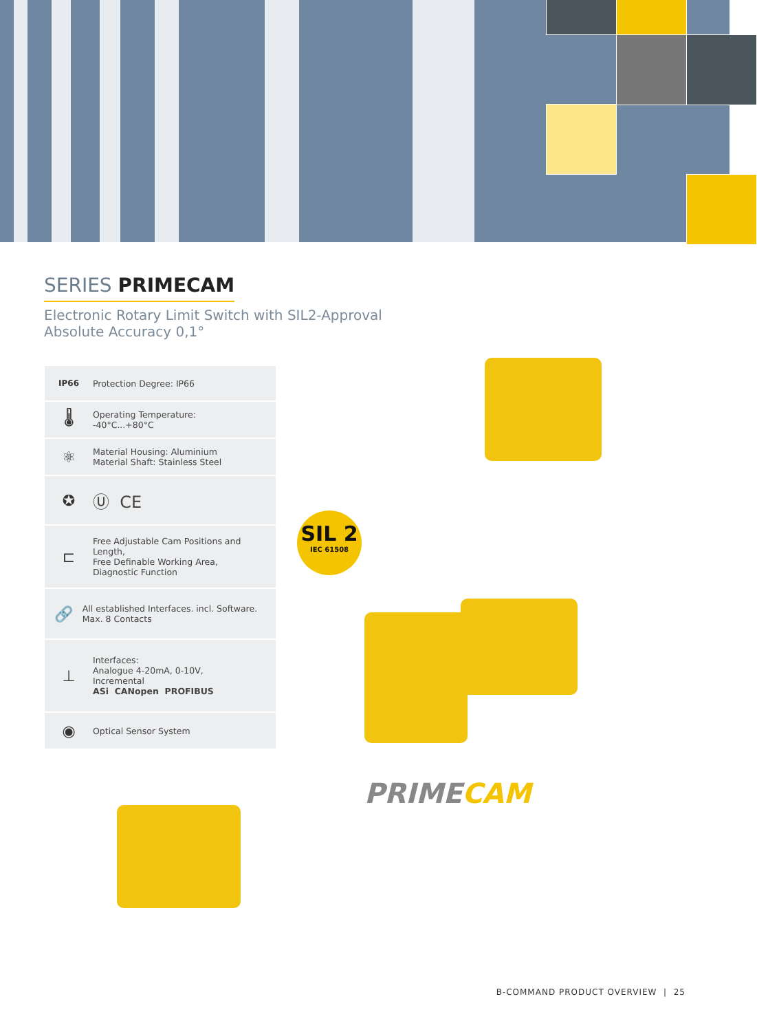SERIES PRIMECAM
Electronic Rotary Limit Switch with SIL2-Approval
Absolute Accuracy 0,1°
IP66 Protection Degree: IP66
🌡
Operating Temperature:
-40°C...+80°C
⚛
Material Housing: Aluminium
Material Shaft: Stainless Steel
✪ Ⓤ CE
⊏
Free Adjustable Cam Positions and Length,
Free Definable Working Area,
Diagnostic Function
🔗
All established Interfaces. incl. Software. Max. 8 Contacts
⊥
Interfaces:
Analogue 4-20mA, 0-10V,
Incremental
ASi CANopen PROFIBUS
◉
Optical Sensor System
SIL 2
IEC 61508
PRIMECAM
B-COMMAND PRODUCT OVERVIEW | 25